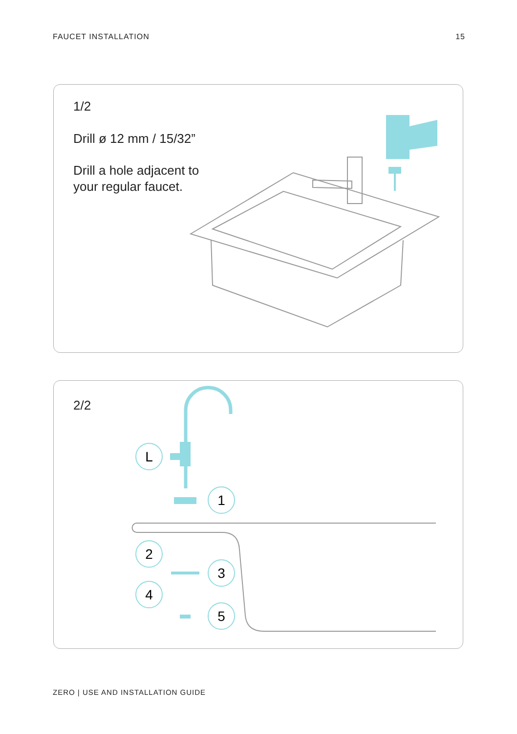FAUCET INSTALLATION 15
1/2
Drill ø 12 mm / 15/32”
Drill a hole adjacent to
your regular faucet.
L
1
2
3
4
5
2/2
ZERO | USE AND INSTALLATION GUIDE